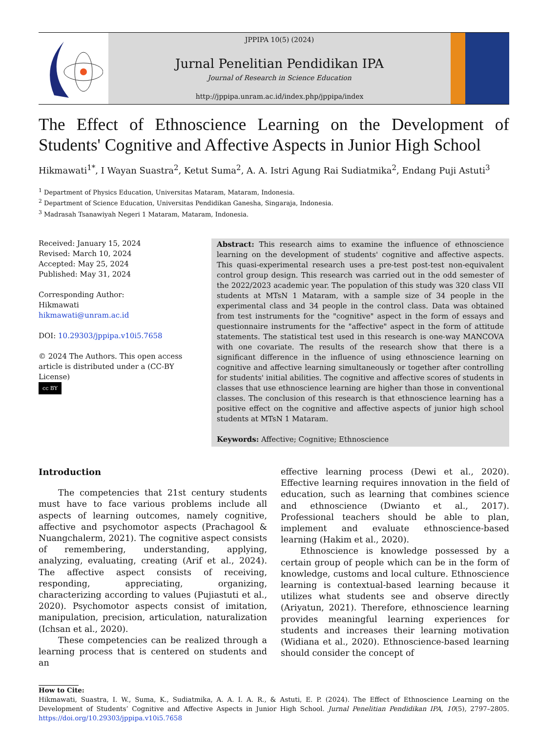JPPIPA 10(5) (2024)
Jurnal Penelitian Pendidikan IPA
Journal of Research in Science Education
http://jppipa.unram.ac.id/index.php/jppipa/index
The Effect of Ethnoscience Learning on the Development of Students' Cognitive and Affective Aspects in Junior High School
Hikmawati<sup>1*</sup>, I Wayan Suastra<sup>2</sup>, Ketut Suma<sup>2</sup>, A. A. Istri Agung Rai Sudiatmika<sup>2</sup>, Endang Puji Astuti<sup>3</sup>
<sup>1</sup> Department of Physics Education, Universitas Mataram, Mataram, Indonesia.
<sup>2</sup> Department of Science Education, Universitas Pendidikan Ganesha, Singaraja, Indonesia.
<sup>3</sup> Madrasah Tsanawiyah Negeri 1 Mataram, Mataram, Indonesia.
Received: January 15, 2024
Revised: March 10, 2024
Accepted: May 25, 2024
Published: May 31, 2024
Corresponding Author:
Hikmawati
hikmawati@unram.ac.id
DOI: 10.29303/jppipa.v10i5.7658
© 2024 The Authors. This open access article is distributed under a (CC-BY License)
cc BY
Abstract: This research aims to examine the influence of ethnoscience learning on the development of students' cognitive and affective aspects. This quasi-experimental research uses a pre-test post-test non-equivalent control group design. This research was carried out in the odd semester of the 2022/2023 academic year. The population of this study was 320 class VII students at MTsN 1 Mataram, with a sample size of 34 people in the experimental class and 34 people in the control class. Data was obtained from test instruments for the "cognitive" aspect in the form of essays and questionnaire instruments for the "affective" aspect in the form of attitude statements. The statistical test used in this research is one-way MANCOVA with one covariate. The results of the research show that there is a significant difference in the influence of using ethnoscience learning on cognitive and affective learning simultaneously or together after controlling for students' initial abilities. The cognitive and affective scores of students in classes that use ethnoscience learning are higher than those in conventional classes. The conclusion of this research is that ethnoscience learning has a positive effect on the cognitive and affective aspects of junior high school students at MTsN 1 Mataram.
Keywords: Affective; Cognitive; Ethnoscience
Introduction
The competencies that 21st century students must have to face various problems include all aspects of learning outcomes, namely cognitive, affective and psychomotor aspects (Prachagool & Nuangchalerm, 2021). The cognitive aspect consists of remembering, understanding, applying, analyzing, evaluating, creating (Arif et al., 2024). The affective aspect consists of receiving, responding, appreciating, organizing, characterizing according to values (Pujiastuti et al., 2020). Psychomotor aspects consist of imitation, manipulation, precision, articulation, naturalization (Ichsan et al., 2020).
These competencies can be realized through a learning process that is centered on students and an
effective learning process (Dewi et al., 2020). Effective learning requires innovation in the field of education, such as learning that combines science and ethnoscience (Dwianto et al., 2017). Professional teachers should be able to plan, implement and evaluate ethnoscience-based learning (Hakim et al., 2020).
Ethnoscience is knowledge possessed by a certain group of people which can be in the form of knowledge, customs and local culture. Ethnoscience learning is contextual-based learning because it utilizes what students see and observe directly (Ariyatun, 2021). Therefore, ethnoscience learning provides meaningful learning experiences for students and increases their learning motivation (Widiana et al., 2020). Ethnoscience-based learning should consider the concept of
How to Cite:
Hikmawati, Suastra, I. W., Suma, K., Sudiatmika, A. A. I. A. R., & Astuti, E. P. (2024). The Effect of Ethnoscience Learning on the Development of Students’ Cognitive and Affective Aspects in Junior High School. Jurnal Penelitian Pendidikan IPA, 10(5), 2797–2805. https://doi.org/10.29303/jppipa.v10i5.7658